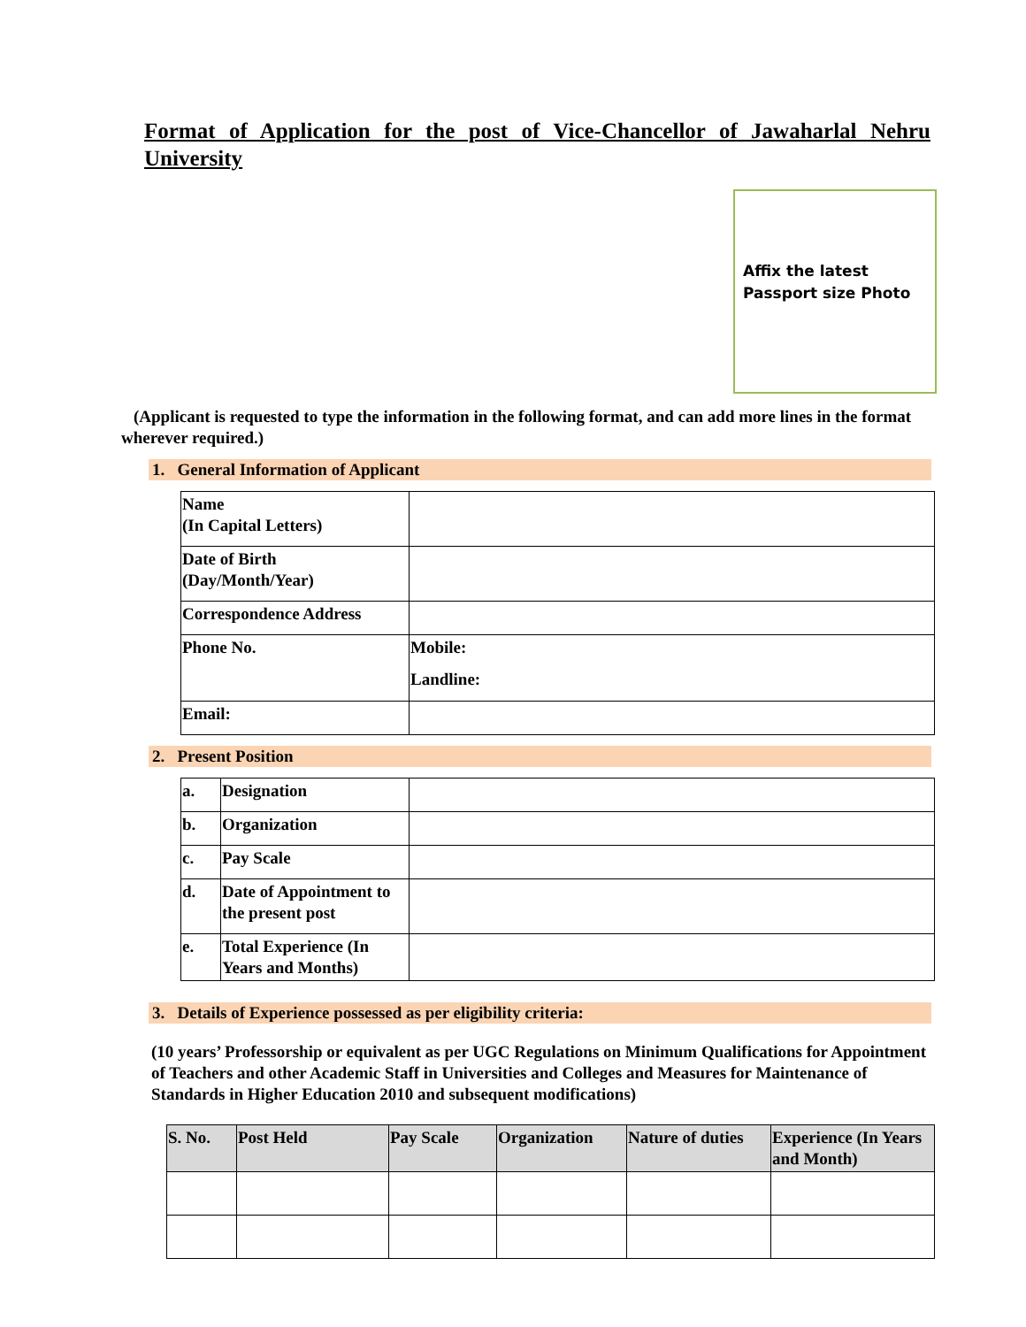Format of Application for the post of Vice-Chancellor of Jawaharlal Nehru University
Affix the latest Passport size Photo
(Applicant is requested to type the information in the following format, and can add more lines in the format wherever required.)
1. General Information of Applicant
| Name (In Capital Letters) | |
| Date of Birth (Day/Month/Year) | |
| Correspondence Address | |
| Phone No. | Mobile: Landline: |
| Email: | |
2. Present Position
| a. | Designation | |
| b. | Organization | |
| c. | Pay Scale | |
| d. | Date of Appointment to the present post | |
| e. | Total Experience (In Years and Months) | |
3. Details of Experience possessed as per eligibility criteria:
(10 years’ Professorship or equivalent as per UGC Regulations on Minimum Qualifications for Appointment of Teachers and other Academic Staff in Universities and Colleges and Measures for Maintenance of Standards in Higher Education 2010 and subsequent modifications)
| S. No. | Post Held | Pay Scale | Organization | Nature of duties | Experience (In Years and Month) |
| --- | --- | --- | --- | --- | --- |